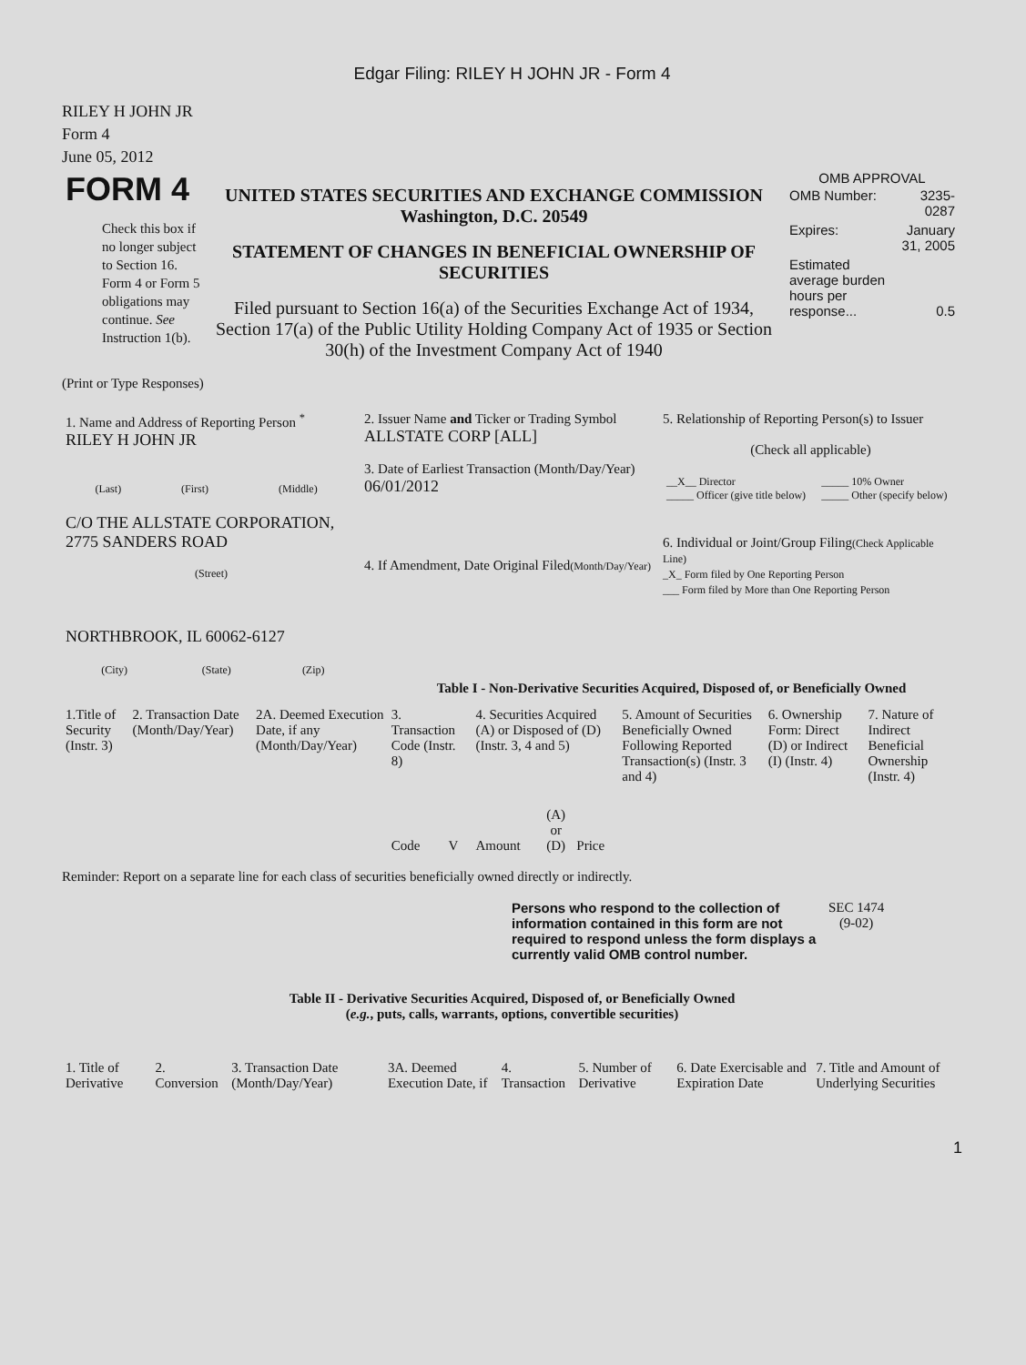Edgar Filing: RILEY H JOHN JR - Form 4
RILEY H JOHN JR
Form 4
June 05, 2012
| FORM 4 Check this box if no longer subject to Section 16. Form 4 or Form 5 obligations may continue. See Instruction 1(b). | UNITED STATES SECURITIES AND EXCHANGE COMMISSION Washington, D.C. 20549 STATEMENT OF CHANGES IN BENEFICIAL OWNERSHIP OF SECURITIES Filed pursuant to Section 16(a) of the Securities Exchange Act of 1934, Section 17(a) of the Public Utility Holding Company Act of 1935 or Section 30(h) of the Investment Company Act of 1940 | OMB APPROVAL / OMB Number: / 3235-0287 / / Expires: / January 31, 2005 / / Estimated average burden hours per response... / 0.5 / |
(Print or Type Responses)
| 1. Name and Address of Reporting Person <sup>*</sup> RILEY H JOHN JR / (Last) / (First) / (Middle) / C/O THE ALLSTATE CORPORATION, 2775 SANDERS ROAD (Street) NORTHBROOK, IL 60062-6127 / (City) / (State) / (Zip) / | 2. Issuer Name and Ticker or Trading Symbol ALLSTATE CORP [ALL] 3. Date of Earliest Transaction (Month/Day/Year) 06/01/2012 4. If Amendment, Date Original Filed (Month/Day/Year) | 5. Relationship of Reporting Person(s) to Issuer (Check all applicable) / __X__ Director _____ Officer (give title below) / _____ 10% Owner _____ Other (specify below) / 6. Individual or Joint/Group Filing (Check Applicable Line) _X_ Form filed by One Reporting Person ___ Form filed by More than One Reporting Person |
Table I - Non-Derivative Securities Acquired, Disposed of, or Beneficially Owned
| 1.Title of Security (Instr. 3) | 2. Transaction Date (Month/Day/Year) | 2A. Deemed Execution Date, if any (Month/Day/Year) | 3. Transaction Code (Instr. 8) | | 4. Securities Acquired (A) or Disposed of (D) (Instr. 3, 4 and 5) | | | 5. Amount of Securities Beneficially Owned Following Reported Transaction(s) (Instr. 3 and 4) | 6. Ownership Form: Direct (D) or Indirect (I) (Instr. 4) | 7. Nature of Indirect Beneficial Ownership (Instr. 4) |
| --- | --- | --- | --- | --- | --- | --- | --- | --- | --- | --- |
| | | | Code | V | Amount | (A) or (D) | Price | | | |
Reminder: Report on a separate line for each class of securities beneficially owned directly or indirectly.
| Persons who respond to the collection of information contained in this form are not required to respond unless the form displays a currently valid OMB control number. | SEC 1474 (9-02) |
Table II - Derivative Securities Acquired, Disposed of, or Beneficially Owned
(e.g., puts, calls, warrants, options, convertible securities)
| 1. Title of Derivative | 2. Conversion | 3. Transaction Date (Month/Day/Year) | 3A. Deemed Execution Date, if | 4. Transaction | 5. Number of Derivative | 6. Date Exercisable and Expiration Date | 7. Title and Amount of Underlying Securities |
| --- | --- | --- | --- | --- | --- | --- | --- |
1